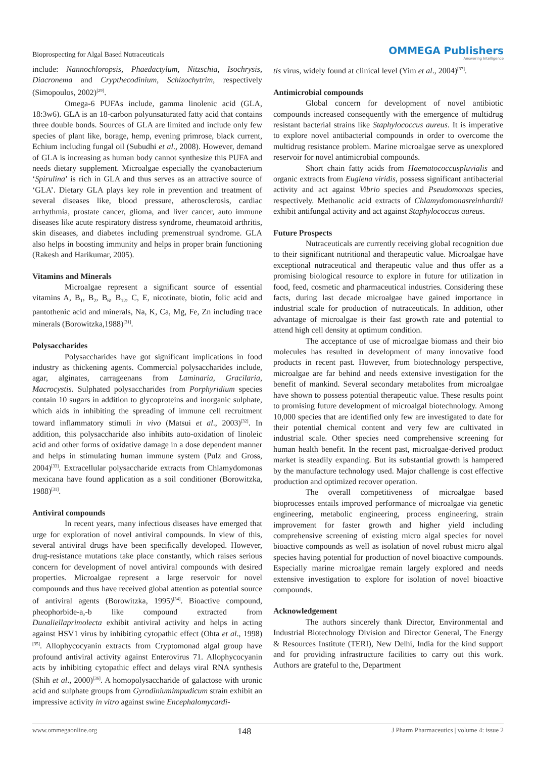Bioprospecting for Algal Based Nutraceuticals
OMMEGA Publishers
Answering Intelligence
include: Nannochloropsis, Phaedactylum, Nitzschia, Isochrysis, Diacronema and Crypthecodinium, Schizochytrim, respectively (Simopoulos, 2002)<sup>[29]</sup>.
Omega-6 PUFAs include, gamma linolenic acid (GLA, 18:3w6). GLA is an 18-carbon polyunsaturated fatty acid that contains three double bonds. Sources of GLA are limited and include only few species of plant like, borage, hemp, evening primrose, black current, Echium including fungal oil (Subudhi et al., 2008). However, demand of GLA is increasing as human body cannot synthesize this PUFA and needs dietary supplement. Microalgae especially the cyanobacterium ‘Spirulina’ is rich in GLA and thus serves as an attractive source of ‘GLA’. Dietary GLA plays key role in prevention and treatment of several diseases like, blood pressure, atherosclerosis, cardiac arrhythmia, prostate cancer, glioma, and liver cancer, auto immune diseases like acute respiratory distress syndrome, rheumatoid arthritis, skin diseases, and diabetes including premenstrual syndrome. GLA also helps in boosting immunity and helps in proper brain functioning (Rakesh and Harikumar, 2005).
Vitamins and Minerals
Microalgae represent a significant source of essential vitamins A, B<sub>1</sub>, B<sub>2</sub>, B<sub>6</sub>, B<sub>12</sub>, C, E, nicotinate, biotin, folic acid and pantothenic acid and minerals, Na, K, Ca, Mg, Fe, Zn including trace minerals (Borowitzka,1988)<sup>[31]</sup>.
Polysaccharides
Polysaccharides have got significant implications in food industry as thickening agents. Commercial polysaccharides include, agar, alginates, carrageenans from Laminaria, Gracilaria, Macrocystis. Sulphated polysaccharides from Porphyridium species contain 10 sugars in addition to glycoproteins and inorganic sulphate, which aids in inhibiting the spreading of immune cell recruitment toward inflammatory stimuli in vivo (Matsui et al., 2003)<sup>[32]</sup>. In addition, this polysaccharide also inhibits auto-oxidation of linoleic acid and other forms of oxidative damage in a dose dependent manner and helps in stimulating human immune system (Pulz and Gross, 2004)<sup>[33]</sup>. Extracellular polysaccharide extracts from Chlamydomonas mexicana have found application as a soil conditioner (Borowitzka, 1988)<sup>[31]</sup>.
Antiviral compounds
In recent years, many infectious diseases have emerged that urge for exploration of novel antiviral compounds. In view of this, several antiviral drugs have been specifically developed. However, drug-resistance mutations take place constantly, which raises serious concern for development of novel antiviral compounds with desired properties. Microalgae represent a large reservoir for novel compounds and thus have received global attention as potential source of antiviral agents (Borowitzka, 1995)<sup>[34]</sup>. Bioactive compound, pheophorbide-a,-b like compound extracted from Dunaliellaprimolecta exhibit antiviral activity and helps in acting against HSV1 virus by inhibiting cytopathic effect (Ohta et al., 1998)<sup>[35]</sup>. Allophycocyanin extracts from Cryptomonad algal group have profound antiviral activity against Enterovirus 71. Allophycocyanin acts by inhibiting cytopathic effect and delays viral RNA synthesis (Shih et al., 2000)<sup>[36]</sup>. A homopolysaccharide of galactose with uronic acid and sulphate groups from Gyrodiniumimpudicum strain exhibit an impressive activity in vitro against swine Encephalomycardi-
tis virus, widely found at clinical level (Yim et al., 2004)<sup>[37]</sup>.
Antimicrobial compounds
Global concern for development of novel antibiotic compounds increased consequently with the emergence of multidrug resistant bacterial strains like Staphylococcus aureus. It is imperative to explore novel antibacterial compounds in order to overcome the multidrug resistance problem. Marine microalgae serve as unexplored reservoir for novel antimicrobial compounds.
Short chain fatty acids from Haematococcuspluvialis and organic extracts from Euglena viridis, possess significant antibacterial activity and act against Vibrio species and Pseudomonas species, respectively. Methanolic acid extracts of Chlamydomonasreinhardtii exhibit antifungal activity and act against Staphylococcus aureus.
Future Prospects
Nutraceuticals are currently receiving global recognition due to their significant nutritional and therapeutic value. Microalgae have exceptional nutraceutical and therapeutic value and thus offer as a promising biological resource to explore in future for utilization in food, feed, cosmetic and pharmaceutical industries. Considering these facts, during last decade microalgae have gained importance in industrial scale for production of nutraceuticals. In addition, other advantage of microalgae is their fast growth rate and potential to attend high cell density at optimum condition.
The acceptance of use of microalgae biomass and their bio molecules has resulted in development of many innovative food products in recent past. However, from biotechnology perspective, microalgae are far behind and needs extensive investigation for the benefit of mankind. Several secondary metabolites from microalgae have shown to possess potential therapeutic value. These results point to promising future development of microalgal biotechnology. Among 10,000 species that are identified only few are investigated to date for their potential chemical content and very few are cultivated in industrial scale. Other species need comprehensive screening for human health benefit. In the recent past, microalgae-derived product market is steadily expanding. But its substantial growth is hampered by the manufacture technology used. Major challenge is cost effective production and optimized recover operation.
The overall competitiveness of microalgae based bioprocesses entails improved performance of microalgae via genetic engineering, metabolic engineering, process engineering, strain improvement for faster growth and higher yield including comprehensive screening of existing micro algal species for novel bioactive compounds as well as isolation of novel robust micro algal species having potential for production of novel bioactive compounds. Especially marine microalgae remain largely explored and needs extensive investigation to explore for isolation of novel bioactive compounds.
Acknowledgement
The authors sincerely thank Director, Environmental and Industrial Biotechnology Division and Director General, The Energy & Resources Institute (TERI), New Delhi, India for the kind support and for providing infrastructure facilities to carry out this work. Authors are grateful to the, Department
www.ommegaonline.org 148 J Pharm Pharmaceutics | volume 4: issue 2